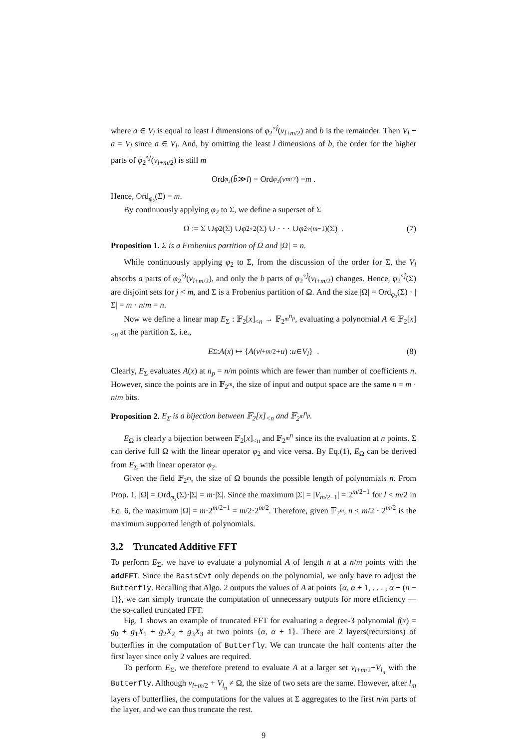where a ∈ V<sub>l</sub> is equal to least l dimensions of φ<sub>2</sub><sup>∘j</sup>(v<sub>l+m/2</sub>) and b is the remainder. Then V<sub>l</sub> + a = V<sub>l</sub> since a ∈ V<sub>l</sub>. And, by omitting the least l dimensions of b, the order for the higher parts of φ<sub>2</sub><sup>∘j</sup>(v<sub>l+m/2</sub>) is still m
Ord<sub>φ₂</sub>(b̄ ≫ l) = Ord<sub>φ₂</sub>(v<sub>m/2</sub>) = m .
Hence, Ord<sub>φ₂</sub>(Σ) = m.
By continuously applying φ<sub>2</sub> to Σ, we define a superset of Σ
Ω := Σ ∪ φ<sub>2</sub>(Σ) ∪ φ<sub>2</sub><sup>∘2</sup>(Σ) ∪ · · · ∪ φ<sub>2</sub><sup>∘(m−1)</sup>(Σ) . (7)
Proposition 1. Σ is a Frobenius partition of Ω and |Ω| = n.
While continuously applying φ<sub>2</sub> to Σ, from the discussion of the order for Σ, the V<sub>l</sub> absorbs a parts of φ<sub>2</sub><sup>∘j</sup>(v<sub>l+m/2</sub>), and only the b parts of φ<sub>2</sub><sup>∘j</sup>(v<sub>l+m/2</sub>) changes. Hence, φ<sub>2</sub><sup>∘j</sup>(Σ) are disjoint sets for j < m, and Σ is a Frobenius partition of Ω. And the size |Ω| = Ord<sub>φ₂</sub>(Σ) · |Σ| = m · n/m = n.
Now we define a linear map E<sub>Σ</sub> : 𝔽<sub>2</sub>[x]<sub><n</sub> → 𝔽<sub>2<sup>m</sup></sub><sup>n<sub>p</sub></sup>, evaluating a polynomial A ∈ 𝔽<sub>2</sub>[x]<sub><n</sub> at the partition Σ, i.e.,
E<sub>Σ</sub> : A (x) ↦ { A (v<sub>l+m/2</sub> + u) : u ∈ V<sub>l</sub> } . (8)
Clearly, E<sub>Σ</sub> evaluates A(x) at n<sub>p</sub> = n/m points which are fewer than number of coefficients n. However, since the points are in 𝔽<sub>2<sup>m</sup></sub>, the size of input and output space are the same n = m · n/m bits.
Proposition 2. E<sub>Σ</sub> is a bijection between 𝔽<sub>2</sub>[x]<sub><n</sub> and 𝔽<sub>2<sup>m</sup></sub><sup>n<sub>p</sub></sup>.
E<sub>Ω</sub> is clearly a bijection between 𝔽<sub>2</sub>[x]<sub><n</sub> and 𝔽<sub>2<sup>m</sup></sub><sup>n</sup> since its the evaluation at n points. Σ can derive full Ω with the linear operator φ<sub>2</sub> and vice versa. By Eq.(1), E<sub>Ω</sub> can be derived from E<sub>Σ</sub> with linear operator φ<sub>2</sub>.
Given the field 𝔽<sub>2<sup>m</sup></sub>, the size of Ω bounds the possible length of polynomials n. From Prop. 1, |Ω| = Ord<sub>φ₂</sub>(Σ)·|Σ| = m·|Σ|. Since the maximum |Σ| = |V<sub>m/2−1</sub>| = 2<sup>m/2−1</sup> for l < m/2 in Eq. 6, the maximum |Ω| = m·2<sup>m/2−1</sup> = m/2·2<sup>m/2</sup>. Therefore, given 𝔽<sub>2<sup>m</sup></sub>, n < m/2 · 2<sup>m/2</sup> is the maximum supported length of polynomials.
3.2 Truncated Additive FFT
To perform E<sub>Σ</sub>, we have to evaluate a polynomial A of length n at a n/m points with the addFFT. Since the BasisCvt only depends on the polynomial, we only have to adjust the Butterfly. Recalling that Algo. 2 outputs the values of A at points {α, α + 1, . . . , α + (n − 1)}, we can simply truncate the computation of unnecessary outputs for more efficiency — the so-called truncated FFT.
Fig. 1 shows an example of truncated FFT for evaluating a degree-3 polynomial f(x) = g<sub>0</sub> + g<sub>1</sub>X<sub>1</sub> + g<sub>2</sub>X<sub>2</sub> + g<sub>3</sub>X<sub>3</sub> at two points {α, α + 1}. There are 2 layers(recursions) of butterflies in the computation of Butterfly. We can truncate the half contents after the first layer since only 2 values are required.
To perform E<sub>Σ</sub>, we therefore pretend to evaluate A at a larger set v<sub>l+m/2</sub>+V<sub>l<sub>n</sub></sub> with the Butterfly. Although v<sub>l+m/2</sub> + V<sub>l<sub>n</sub></sub> ≠ Ω, the size of two sets are the same. However, after l<sub>m</sub> layers of butterflies, the computations for the values at Σ aggregates to the first n/m parts of the layer, and we can thus truncate the rest.
9